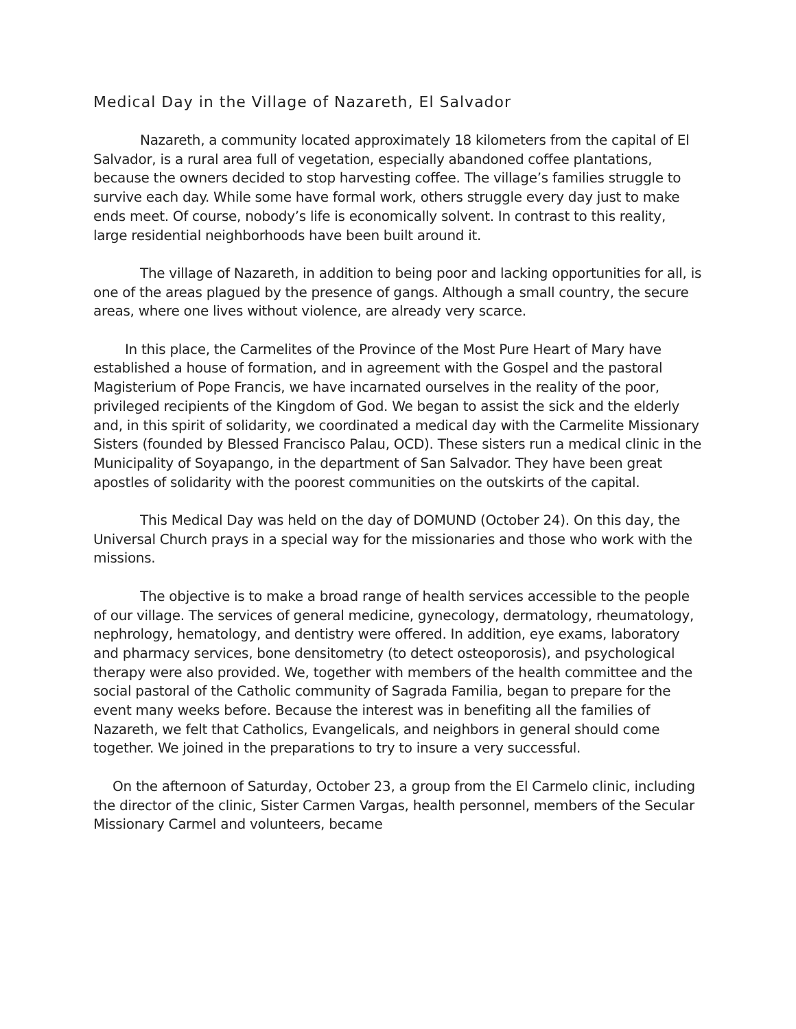Medical Day in the Village of Nazareth, El Salvador
Nazareth, a community located approximately 18 kilometers from the capital of El Salvador, is a rural area full of vegetation, especially abandoned coffee plantations, because the owners decided to stop harvesting coffee. The village’s families struggle to survive each day. While some have formal work, others struggle every day just to make ends meet. Of course, nobody’s life is economically solvent. In contrast to this reality, large residential neighborhoods have been built around it.
The village of Nazareth, in addition to being poor and lacking opportunities for all, is one of the areas plagued by the presence of gangs. Although a small country, the secure areas, where one lives without violence, are already very scarce.
In this place, the Carmelites of the Province of the Most Pure Heart of Mary have established a house of formation, and in agreement with the Gospel and the pastoral Magisterium of Pope Francis, we have incarnated ourselves in the reality of the poor, privileged recipients of the Kingdom of God. We began to assist the sick and the elderly and, in this spirit of solidarity, we coordinated a medical day with the Carmelite Missionary Sisters (founded by Blessed Francisco Palau, OCD). These sisters run a medical clinic in the Municipality of Soyapango, in the department of San Salvador. They have been great apostles of solidarity with the poorest communities on the outskirts of the capital.
This Medical Day was held on the day of DOMUND (October 24). On this day, the Universal Church prays in a special way for the missionaries and those who work with the missions.
The objective is to make a broad range of health services accessible to the people of our village. The services of general medicine, gynecology, dermatology, rheumatology, nephrology, hematology, and dentistry were offered. In addition, eye exams, laboratory and pharmacy services, bone densitometry (to detect osteoporosis), and psychological therapy were also provided. We, together with members of the health committee and the social pastoral of the Catholic community of Sagrada Familia, began to prepare for the event many weeks before. Because the interest was in benefiting all the families of Nazareth, we felt that Catholics, Evangelicals, and neighbors in general should come together. We joined in the preparations to try to insure a very successful.
On the afternoon of Saturday, October 23, a group from the El Carmelo clinic, including the director of the clinic, Sister Carmen Vargas, health personnel, members of the Secular Missionary Carmel and volunteers, became